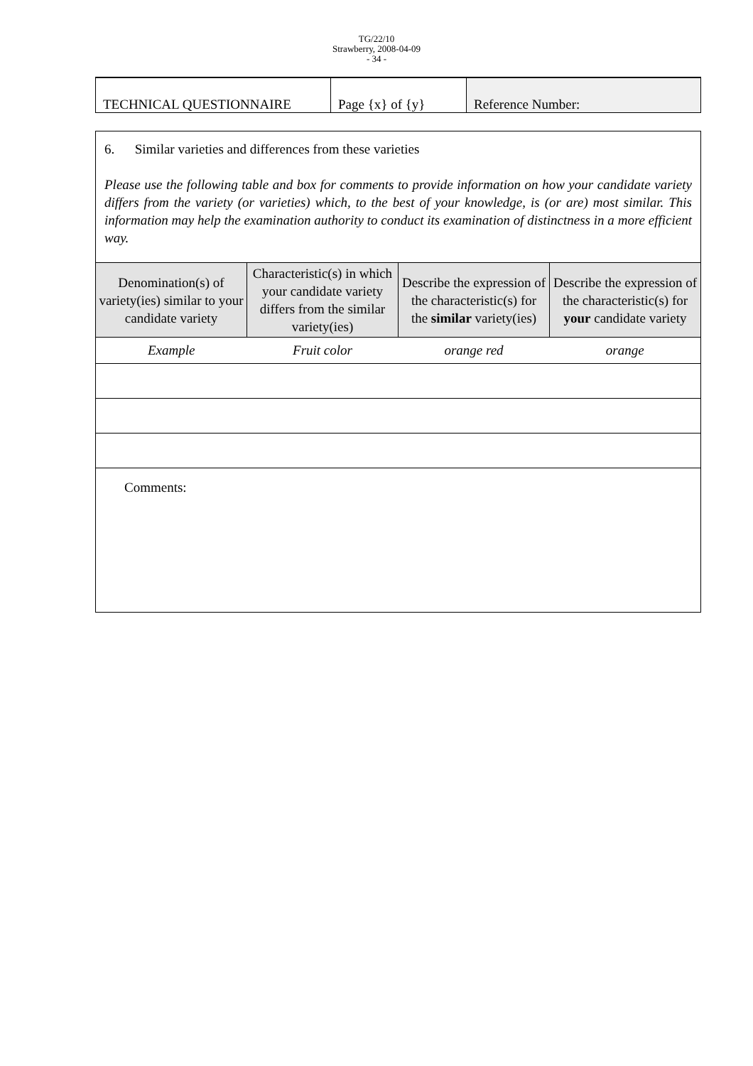TG/22/10
Strawberry, 2008-04-09
- 34 -
| TECHNICAL QUESTIONNAIRE | Page {x} of {y} | Reference Number: |
| 6. Similar varieties and differences from these varieties Please use the following table and box for comments to provide information on how your candidate variety differs from the variety (or varieties) which, to the best of your knowledge, is (or are) most similar. This information may help the examination authority to conduct its examination of distinctness in a more efficient way. | | | |
| Denomination(s) of variety(ies) similar to your candidate variety | Characteristic(s) in which your candidate variety differs from the similar variety(ies) | Describe the expression of the characteristic(s) for the similar variety(ies) | Describe the expression of the characteristic(s) for your candidate variety |
| Example | Fruit color | orange red | orange |
| Comments: | | | |